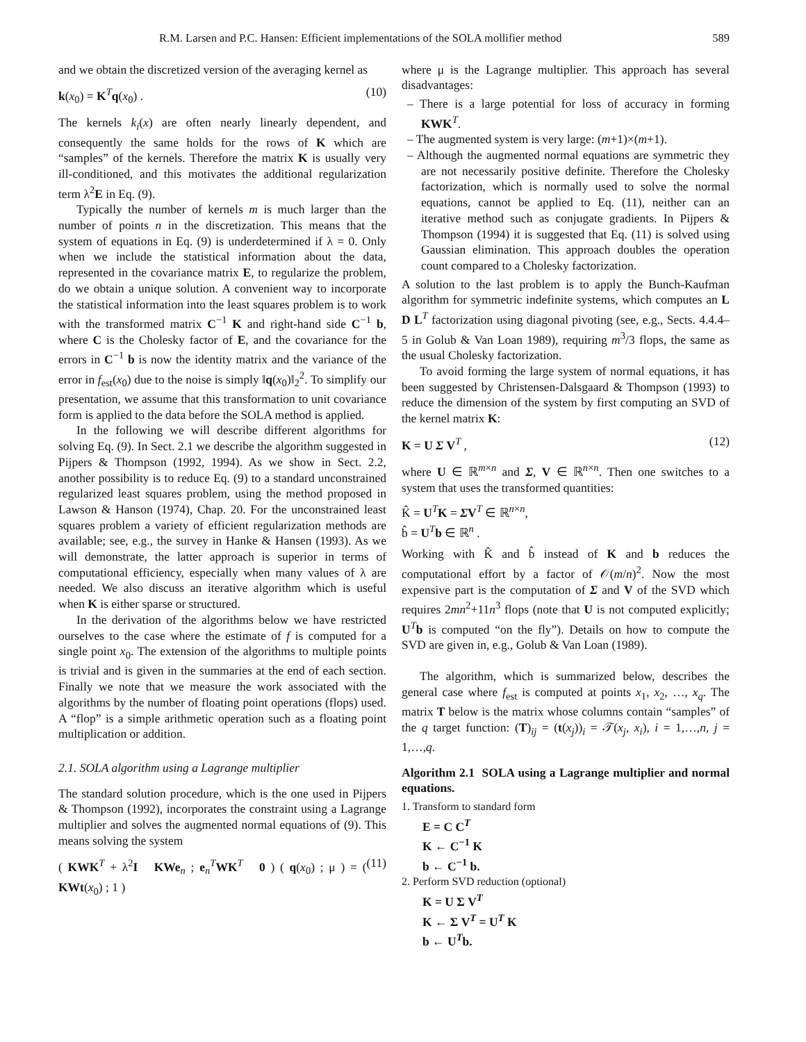R.M. Larsen and P.C. Hansen: Efficient implementations of the SOLA mollifier method 589
and we obtain the discretized version of the averaging kernel as
k(x<sub>0</sub>) = K<sup>T</sup>q(x<sub>0</sub>) . (10)
The kernels k<sub>i</sub>(x) are often nearly linearly dependent, and consequently the same holds for the rows of K which are “samples” of the kernels. Therefore the matrix K is usually very ill-conditioned, and this motivates the additional regularization term λ<sup>2</sup>E in Eq. (9).
Typically the number of kernels m is much larger than the number of points n in the discretization. This means that the system of equations in Eq. (9) is underdetermined if λ = 0. Only when we include the statistical information about the data, represented in the covariance matrix E, to regularize the problem, do we obtain a unique solution. A convenient way to incorporate the statistical information into the least squares problem is to work with the transformed matrix C<sup>−1</sup> K and right-hand side C<sup>−1</sup> b, where C is the Cholesky factor of E, and the covariance for the errors in C<sup>−1</sup> b is now the identity matrix and the variance of the error in f<sub>est</sub>(x<sub>0</sub>) due to the noise is simply ‖q(x<sub>0</sub>)‖<sub>2</sub><sup>2</sup>. To simplify our presentation, we assume that this transformation to unit covariance form is applied to the data before the SOLA method is applied.
In the following we will describe different algorithms for solving Eq. (9). In Sect. 2.1 we describe the algorithm suggested in Pijpers & Thompson (1992, 1994). As we show in Sect. 2.2, another possibility is to reduce Eq. (9) to a standard unconstrained regularized least squares problem, using the method proposed in Lawson & Hanson (1974), Chap. 20. For the unconstrained least squares problem a variety of efficient regularization methods are available; see, e.g., the survey in Hanke & Hansen (1993). As we will demonstrate, the latter approach is superior in terms of computational efficiency, especially when many values of λ are needed. We also discuss an iterative algorithm which is useful when K is either sparse or structured.
In the derivation of the algorithms below we have restricted ourselves to the case where the estimate of f is computed for a single point x<sub>0</sub>. The extension of the algorithms to multiple points is trivial and is given in the summaries at the end of each section. Finally we note that we measure the work associated with the algorithms by the number of floating point operations (flops) used. A “flop” is a simple arithmetic operation such as a floating point multiplication or addition.
2.1. SOLA algorithm using a Lagrange multiplier
The standard solution procedure, which is the one used in Pijpers & Thompson (1992), incorporates the constraint using a Lagrange multiplier and solves the augmented normal equations of (9). This means solving the system
( KWK<sup>T</sup> + λ<sup>2</sup>I KWe<sub>n</sub> ; e<sub>n</sub><sup>T</sup>WK<sup>T</sup> 0 ) ( q(x<sub>0</sub>) ; μ ) = ( KWt(x<sub>0</sub>) ; 1 ) (11)
where μ is the Lagrange multiplier. This approach has several disadvantages:
– There is a large potential for loss of accuracy in forming KWK<sup>T</sup>.
– The augmented system is very large: (m+1)×(m+1).
– Although the augmented normal equations are symmetric they are not necessarily positive definite. Therefore the Cholesky factorization, which is normally used to solve the normal equations, cannot be applied to Eq. (11), neither can an iterative method such as conjugate gradients. In Pijpers & Thompson (1994) it is suggested that Eq. (11) is solved using Gaussian elimination. This approach doubles the operation count compared to a Cholesky factorization.
A solution to the last problem is to apply the Bunch-Kaufman algorithm for symmetric indefinite systems, which computes an L D L<sup>T</sup> factorization using diagonal pivoting (see, e.g., Sects. 4.4.4–5 in Golub & Van Loan 1989), requiring m<sup>3</sup>/3 flops, the same as the usual Cholesky factorization.
To avoid forming the large system of normal equations, it has been suggested by Christensen-Dalsgaard & Thompson (1993) to reduce the dimension of the system by first computing an SVD of the kernel matrix K:
K = U Σ V<sup>T</sup> , (12)
where U ∈ ℝ<sup>m×n</sup> and Σ, V ∈ ℝ<sup>n×n</sup>. Then one switches to a system that uses the transformed quantities:
K̂ = U<sup>T</sup>K = ΣV<sup>T</sup> ∈ ℝ<sup>n×n</sup>,
b̂ = U<sup>T</sup>b ∈ ℝ<sup>n</sup> .
Working with K̂ and b̂ instead of K and b reduces the computational effort by a factor of 𝒪(m/n)<sup>2</sup>. Now the most expensive part is the computation of Σ and V of the SVD which requires 2mn<sup>2</sup>+11n<sup>3</sup> flops (note that U is not computed explicitly; U<sup>T</sup>b is computed “on the fly”). Details on how to compute the SVD are given in, e.g., Golub & Van Loan (1989).
The algorithm, which is summarized below, describes the general case where f<sub>est</sub> is computed at points x<sub>1</sub>, x<sub>2</sub>, …, x<sub>q</sub>. The matrix T below is the matrix whose columns contain “samples” of the q target function: (T)<sub>ij</sub> = (t(x<sub>j</sub>))<sub>i</sub> = 𝒯(x<sub>j</sub>, x<sub>i</sub>), i = 1,…,n, j = 1,…,q.
Algorithm 2.1 SOLA using a Lagrange multiplier and normal equations.
1. Transform to standard form
E = C C<sup>T</sup>
K ← C<sup>−1</sup> K
b ← C<sup>−1</sup> b.
2. Perform SVD reduction (optional)
K = U Σ V<sup>T</sup>
K ← Σ V<sup>T</sup> = U<sup>T</sup> K
b ← U<sup>T</sup>b.